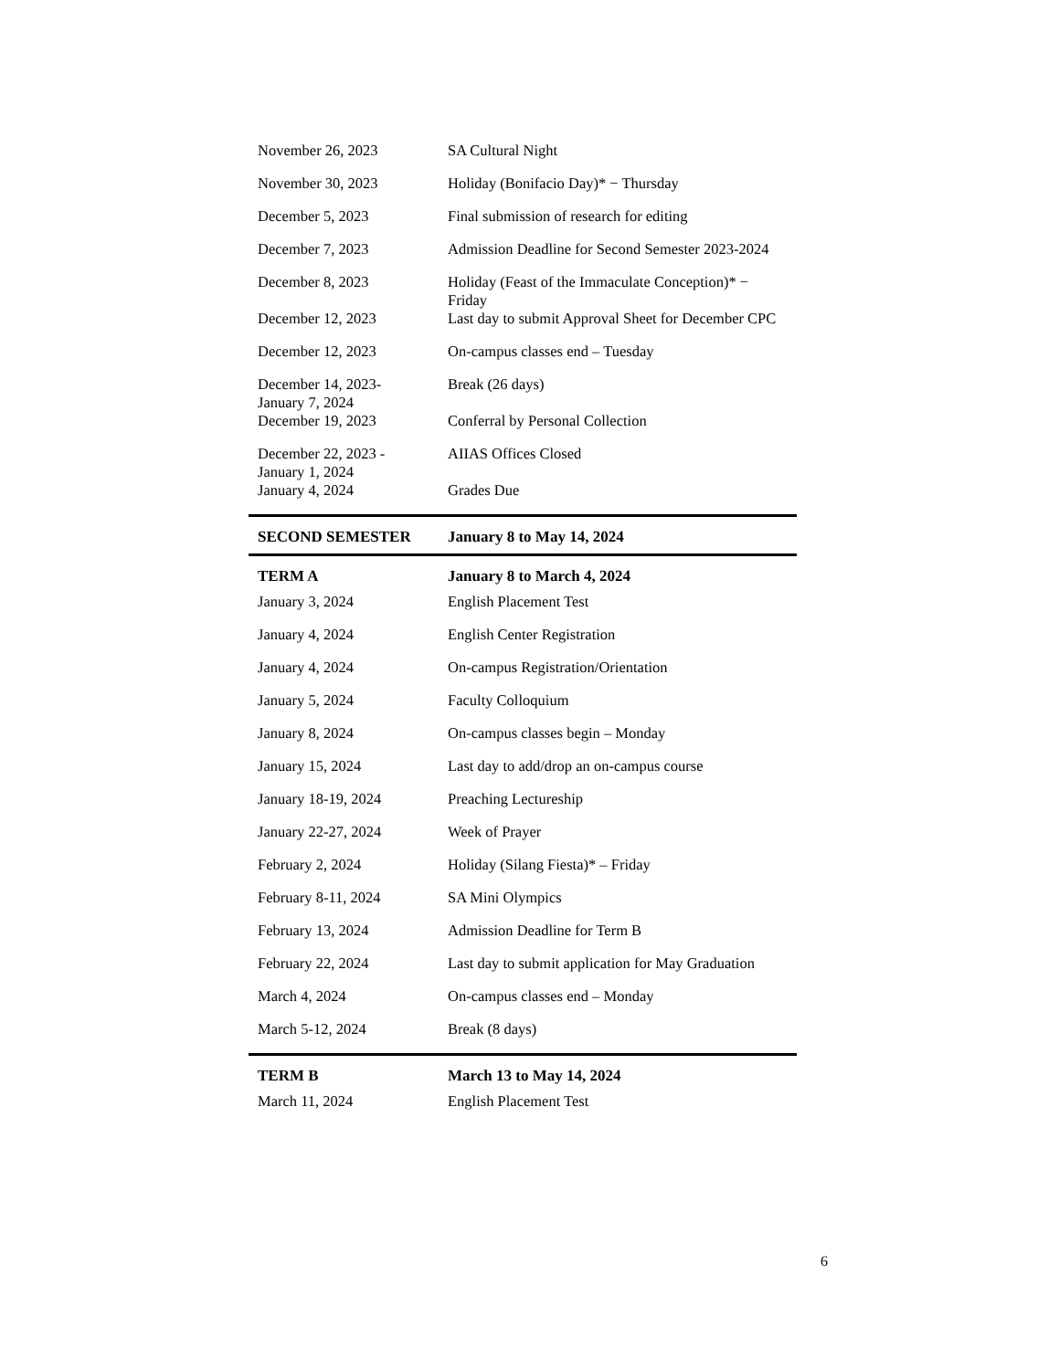| November 26, 2023 | SA Cultural Night |
| November 30, 2023 | Holiday (Bonifacio Day)* − Thursday |
| December 5, 2023 | Final submission of research for editing |
| December 7, 2023 | Admission Deadline for Second Semester 2023-2024 |
| December 8, 2023 | Holiday (Feast of the Immaculate Conception)* − Friday |
| December 12, 2023 | Last day to submit Approval Sheet for December CPC |
| December 12, 2023 | On-campus classes end – Tuesday |
| December 14, 2023- January 7, 2024 | Break (26 days) |
| December 19, 2023 | Conferral by Personal Collection |
| December 22, 2023 - January 1, 2024 | AIIAS Offices Closed |
| January 4, 2024 | Grades Due |
| SECOND SEMESTER | January 8 to May 14, 2024 |
| TERM A | January 8 to March 4, 2024 |
| January 3, 2024 | English Placement Test |
| January 4, 2024 | English Center Registration |
| January 4, 2024 | On-campus Registration/Orientation |
| January 5, 2024 | Faculty Colloquium |
| January 8, 2024 | On-campus classes begin – Monday |
| January 15, 2024 | Last day to add/drop an on-campus course |
| January 18-19, 2024 | Preaching Lectureship |
| January 22-27, 2024 | Week of Prayer |
| February 2, 2024 | Holiday (Silang Fiesta)* – Friday |
| February 8-11, 2024 | SA Mini Olympics |
| February 13, 2024 | Admission Deadline for Term B |
| February 22, 2024 | Last day to submit application for May Graduation |
| March 4, 2024 | On-campus classes end – Monday |
| March 5-12, 2024 | Break (8 days) |
| TERM B | March 13 to May 14, 2024 |
| March 11, 2024 | English Placement Test |
6